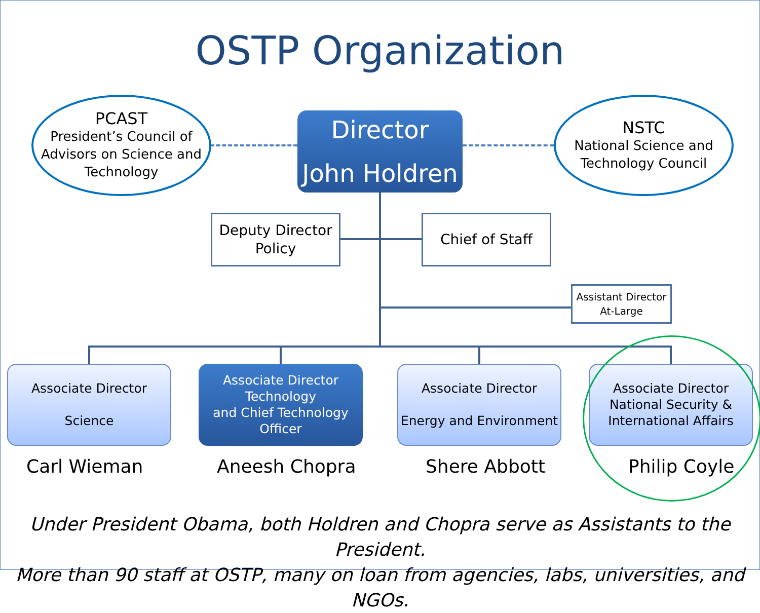OSTP Organization
PCAST
President’s Council of Advisors on Science and Technology
Director
John Holdren
NSTC
National Science and Technology Council
Deputy Director Policy
Chief of Staff
Assistant Director At-Large
Associate Director
Science
Associate Director Technology
and Chief Technology Officer
Associate Director
Energy and Environment
Associate Director
National Security & International Affairs
Carl Wieman Aneesh Chopra Shere Abbott Philip Coyle
Under President Obama, both Holdren and Chopra serve as Assistants to the President.
More than 90 staff at OSTP, many on loan from agencies, labs, universities, and NGOs.